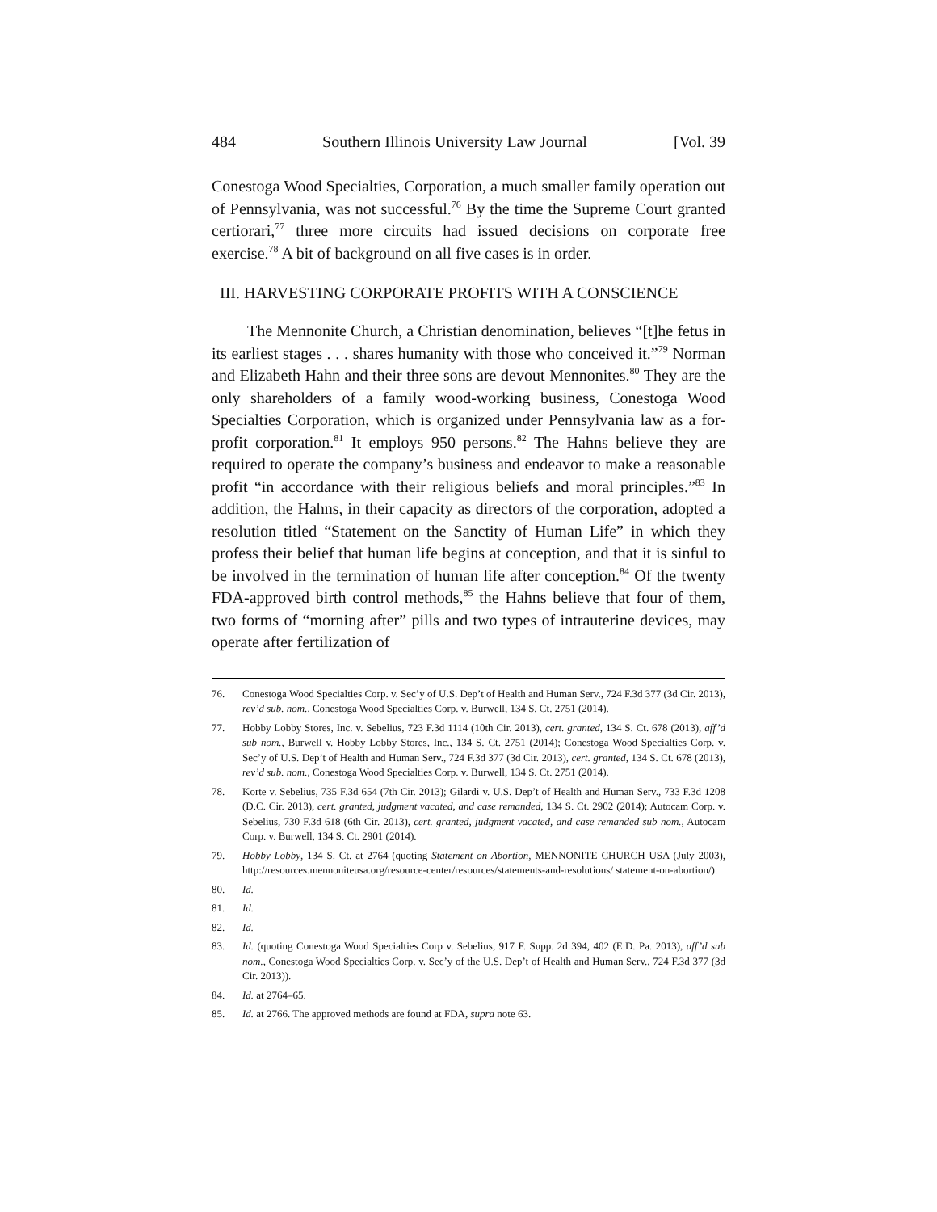484 Southern Illinois University Law Journal [Vol. 39
Conestoga Wood Specialties, Corporation, a much smaller family operation out of Pennsylvania, was not successful.<sup>76</sup> By the time the Supreme Court granted certiorari,<sup>77</sup> three more circuits had issued decisions on corporate free exercise.<sup>78</sup> A bit of background on all five cases is in order.
III. HARVESTING CORPORATE PROFITS WITH A CONSCIENCE
The Mennonite Church, a Christian denomination, believes “[t]he fetus in its earliest stages . . . shares humanity with those who conceived it.”<sup>79</sup> Norman and Elizabeth Hahn and their three sons are devout Mennonites.<sup>80</sup> They are the only shareholders of a family wood-working business, Conestoga Wood Specialties Corporation, which is organized under Pennsylvania law as a for-profit corporation.<sup>81</sup> It employs 950 persons.<sup>82</sup> The Hahns believe they are required to operate the company’s business and endeavor to make a reasonable profit “in accordance with their religious beliefs and moral principles.”<sup>83</sup> In addition, the Hahns, in their capacity as directors of the corporation, adopted a resolution titled “Statement on the Sanctity of Human Life” in which they profess their belief that human life begins at conception, and that it is sinful to be involved in the termination of human life after conception.<sup>84</sup> Of the twenty FDA-approved birth control methods,<sup>85</sup> the Hahns believe that four of them, two forms of “morning after” pills and two types of intrauterine devices, may operate after fertilization of
76. Conestoga Wood Specialties Corp. v. Sec’y of U.S. Dep’t of Health and Human Serv., 724 F.3d 377 (3d Cir. 2013), rev’d sub. nom., Conestoga Wood Specialties Corp. v. Burwell, 134 S. Ct. 2751 (2014).
77. Hobby Lobby Stores, Inc. v. Sebelius, 723 F.3d 1114 (10th Cir. 2013), cert. granted, 134 S. Ct. 678 (2013), aff’d sub nom., Burwell v. Hobby Lobby Stores, Inc., 134 S. Ct. 2751 (2014); Conestoga Wood Specialties Corp. v. Sec’y of U.S. Dep’t of Health and Human Serv., 724 F.3d 377 (3d Cir. 2013), cert. granted, 134 S. Ct. 678 (2013), rev’d sub. nom., Conestoga Wood Specialties Corp. v. Burwell, 134 S. Ct. 2751 (2014).
78. Korte v. Sebelius, 735 F.3d 654 (7th Cir. 2013); Gilardi v. U.S. Dep’t of Health and Human Serv., 733 F.3d 1208 (D.C. Cir. 2013), cert. granted, judgment vacated, and case remanded, 134 S. Ct. 2902 (2014); Autocam Corp. v. Sebelius, 730 F.3d 618 (6th Cir. 2013), cert. granted, judgment vacated, and case remanded sub nom., Autocam Corp. v. Burwell, 134 S. Ct. 2901 (2014).
79. Hobby Lobby, 134 S. Ct. at 2764 (quoting Statement on Abortion, MENNONITE CHURCH USA (July 2003), http://resources.mennoniteusa.org/resource-center/resources/statements-and-resolutions/ statement-on-abortion/).
80. Id.
81. Id.
82. Id.
83. Id. (quoting Conestoga Wood Specialties Corp v. Sebelius, 917 F. Supp. 2d 394, 402 (E.D. Pa. 2013), aff’d sub nom., Conestoga Wood Specialties Corp. v. Sec’y of the U.S. Dep’t of Health and Human Serv., 724 F.3d 377 (3d Cir. 2013)).
84. Id. at 2764–65.
85. Id. at 2766. The approved methods are found at FDA, supra note 63.